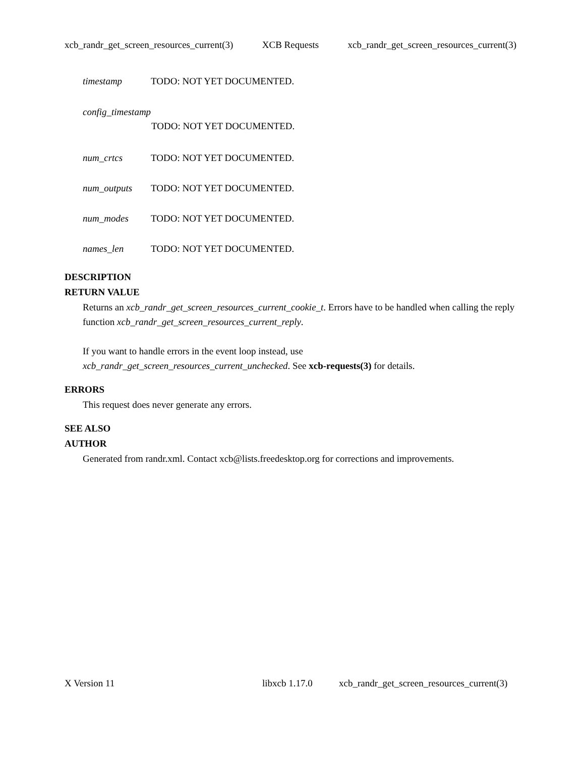xcb_randr_get_screen_resources_current(3) XCB Requests xcb_randr_get_screen_resources_current(3)
timestamp TODO: NOT YET DOCUMENTED.
config_timestamp
TODO: NOT YET DOCUMENTED.
num_crtcs TODO: NOT YET DOCUMENTED.
num_outputs TODO: NOT YET DOCUMENTED.
num_modes TODO: NOT YET DOCUMENTED.
names_len TODO: NOT YET DOCUMENTED.
DESCRIPTION
RETURN VALUE
Returns an xcb_randr_get_screen_resources_current_cookie_t. Errors have to be handled when calling the reply function xcb_randr_get_screen_resources_current_reply.
If you want to handle errors in the event loop instead, use
xcb_randr_get_screen_resources_current_unchecked. See xcb-requests(3) for details.
ERRORS
This request does never generate any errors.
SEE ALSO
AUTHOR
Generated from randr.xml. Contact xcb@lists.freedesktop.org for corrections and improvements.
X Version 11 libxcb 1.17.0 xcb_randr_get_screen_resources_current(3)